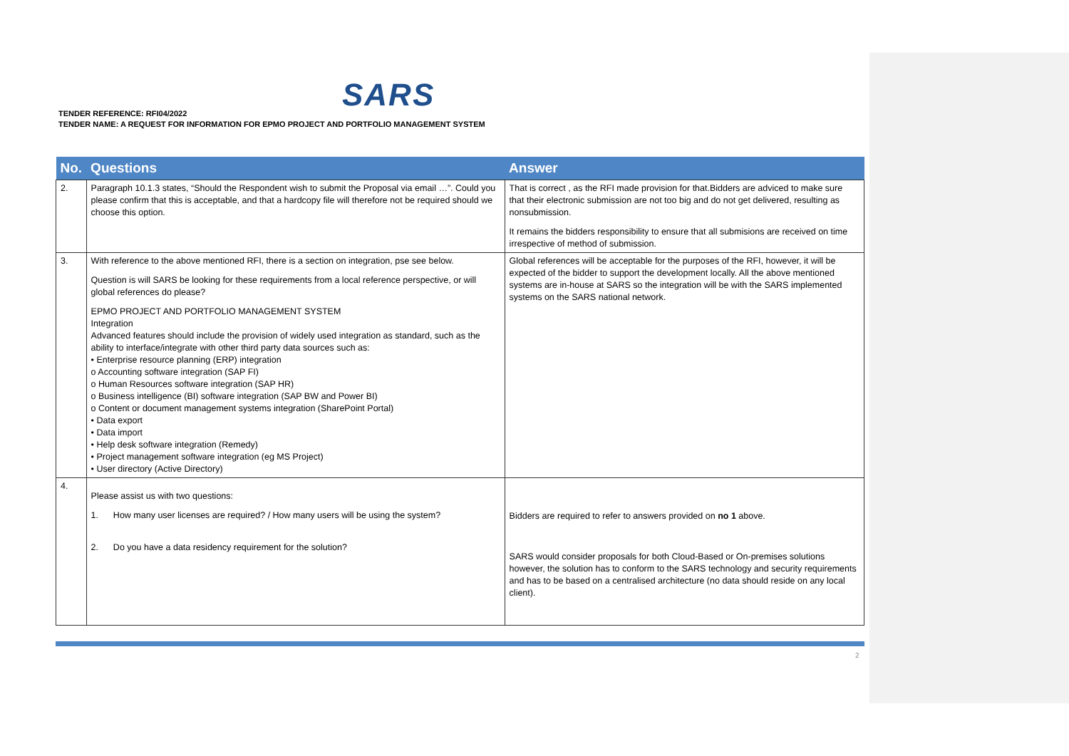SARS
TENDER REFERENCE: RFI04/2022
TENDER NAME: A REQUEST FOR INFORMATION FOR EPMO PROJECT AND PORTFOLIO MANAGEMENT SYSTEM
| No. | Questions | Answer |
| --- | --- | --- |
| 2. | Paragraph 10.1.3 states, “Should the Respondent wish to submit the Proposal via email …”. Could you please confirm that this is acceptable, and that a hardcopy file will therefore not be required should we choose this option. | That is correct , as the RFI made provision for that.Bidders are adviced to make sure that their electronic submission are not too big and do not get delivered, resulting as nonsubmission. It remains the bidders responsibility to ensure that all submisions are received on time irrespective of method of submission. |
| 3. | With reference to the above mentioned RFI, there is a section on integration, pse see below. Question is will SARS be looking for these requirements from a local reference perspective, or will global references do please? EPMO PROJECT AND PORTFOLIO MANAGEMENT SYSTEM Integration Advanced features should include the provision of widely used integration as standard, such as the ability to interface/integrate with other third party data sources such as: • Enterprise resource planning (ERP) integration o Accounting software integration (SAP FI) o Human Resources software integration (SAP HR) o Business intelligence (BI) software integration (SAP BW and Power BI) o Content or document management systems integration (SharePoint Portal) • Data export • Data import • Help desk software integration (Remedy) • Project management software integration (eg MS Project) • User directory (Active Directory) | Global references will be acceptable for the purposes of the RFI, however, it will be expected of the bidder to support the development locally. All the above mentioned systems are in-house at SARS so the integration will be with the SARS implemented systems on the SARS national network. |
| 4. | Please assist us with two questions: 1. How many user licenses are required? / How many users will be using the system? 2. Do you have a data residency requirement for the solution? | Bidders are required to refer to answers provided on no 1 above. SARS would consider proposals for both Cloud-Based or On-premises solutions however, the solution has to conform to the SARS technology and security requirements and has to be based on a centralised architecture (no data should reside on any local client). |
2